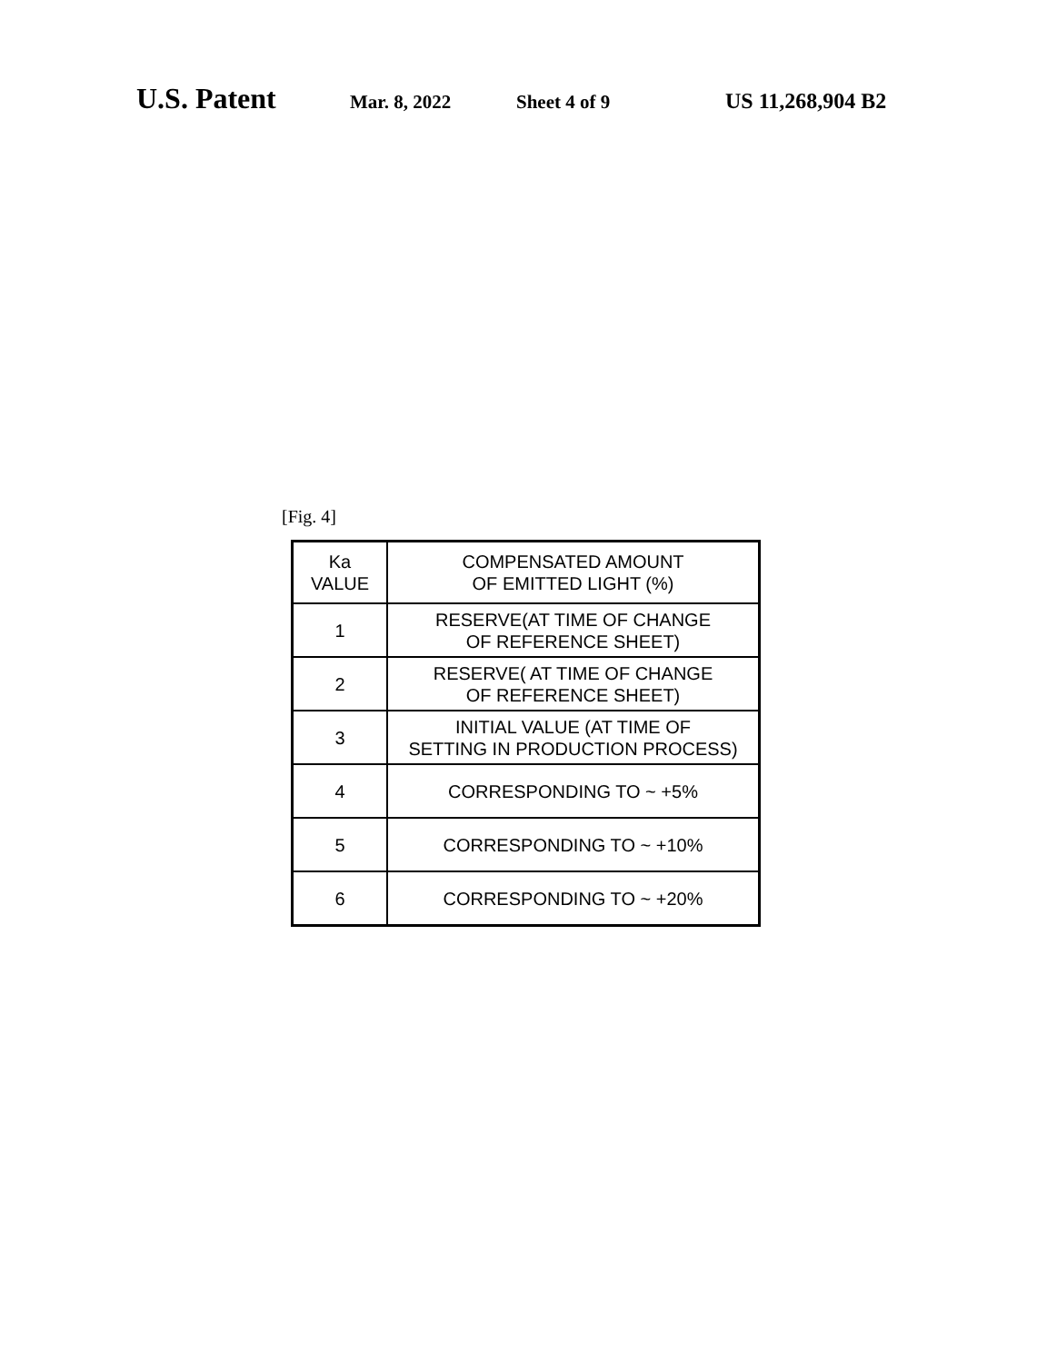U.S. Patent
Mar. 8, 2022 Sheet 4 of 9 US 11,268,904 B2
[Fig. 4]
| Ka VALUE | COMPENSATED AMOUNT OF EMITTED LIGHT (%) |
| --- | --- |
| 1 | RESERVE(AT TIME OF CHANGE OF REFERENCE SHEET) |
| 2 | RESERVE( AT TIME OF CHANGE OF REFERENCE SHEET) |
| 3 | INITIAL VALUE (AT TIME OF SETTING IN PRODUCTION PROCESS) |
| 4 | CORRESPONDING TO ~ +5% |
| 5 | CORRESPONDING TO ~ +10% |
| 6 | CORRESPONDING TO ~ +20% |